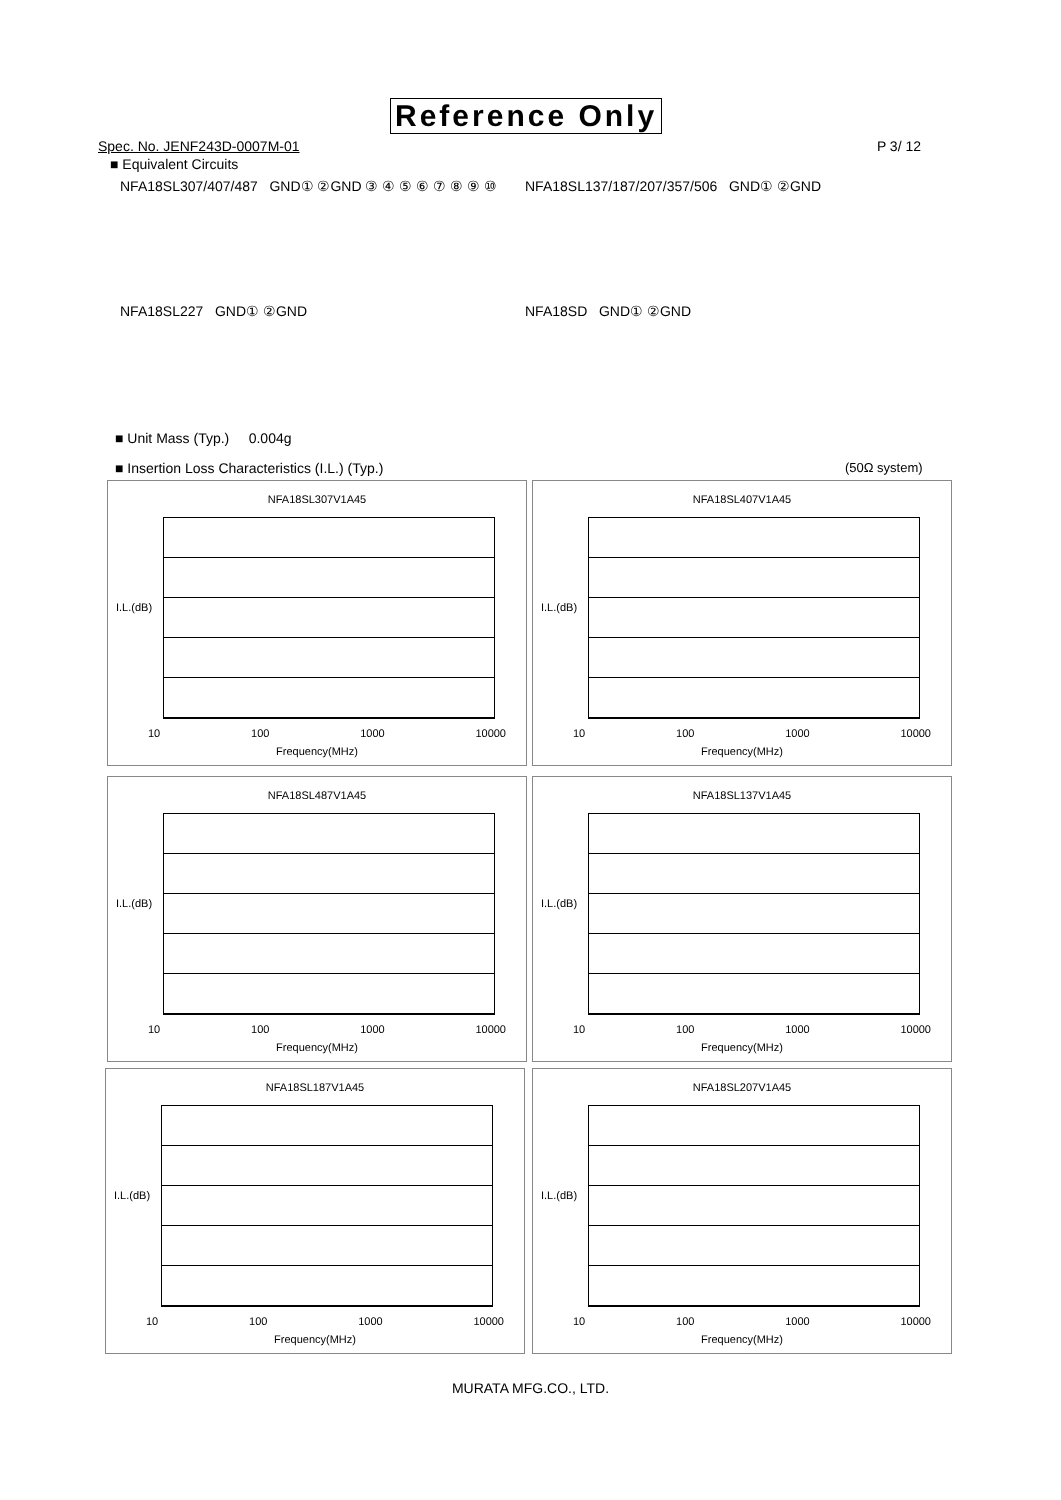Reference Only
Spec. No. JENF243D-0007M-01 P 3/ 12
■ Equivalent Circuits
NFA18SL307/407/487 GND① ②GND ③ ④ ⑤ ⑥ ⑦ ⑧ ⑨ ⑩
NFA18SL137/187/207/357/506 GND① ②GND
NFA18SL227 GND① ②GND NFA18SD GND① ②GND
■ Unit Mass (Typ.) 0.004g
■ Insertion Loss Characteristics (I.L.) (Typ.)
(50Ω system)
NFA18SL307V1A45
I.L.(dB)
10 100 1000 10000
Frequency(MHz)
NFA18SL407V1A45
I.L.(dB)
10 100 1000 10000
Frequency(MHz)
NFA18SL487V1A45
I.L.(dB)
10 100 1000 10000
Frequency(MHz)
NFA18SL137V1A45
I.L.(dB)
10 100 1000 10000
Frequency(MHz)
NFA18SL187V1A45
I.L.(dB)
10 100 1000 10000
Frequency(MHz)
NFA18SL207V1A45
I.L.(dB)
10 100 1000 10000
Frequency(MHz)
MURATA MFG.CO., LTD.